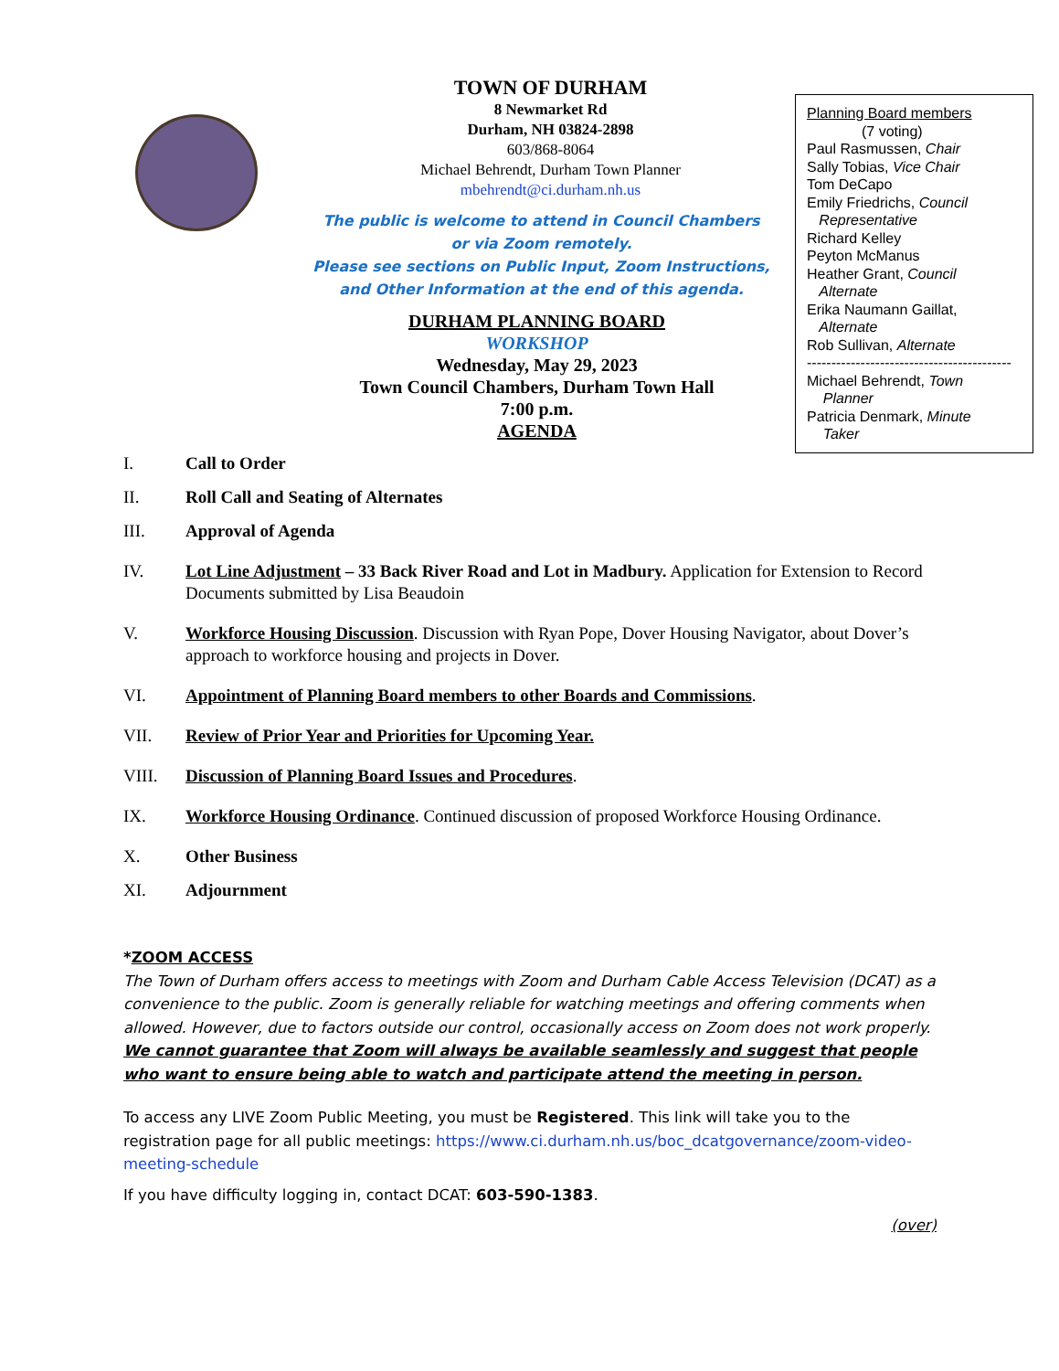TOWN OF DURHAM
8 Newmarket Rd
Durham, NH 03824-2898
603/868-8064
Michael Behrendt, Durham Town Planner
mbehrendt@ci.durham.nh.us
The public is welcome to attend in Council Chambers
or via Zoom remotely.
Please see sections on Public Input, Zoom Instructions,
and Other Information at the end of this agenda.
DURHAM PLANNING BOARD
WORKSHOP
Wednesday, May 29, 2023
Town Council Chambers, Durham Town Hall
7:00 p.m.
AGENDA
Planning Board members
(7 voting)
Paul Rasmussen, Chair
Sally Tobias, Vice Chair
Tom DeCapo
Emily Friedrichs, Council
Representative
Richard Kelley
Peyton McManus
Heather Grant, Council
Alternate
Erika Naumann Gaillat,
Alternate
Rob Sullivan, Alternate
------------------------------------------
Michael Behrendt, Town
Planner
Patricia Denmark, Minute
Taker
I. Call to Order
II. Roll Call and Seating of Alternates
III. Approval of Agenda
IV. Lot Line Adjustment – 33 Back River Road and Lot in Madbury. Application for Extension to Record Documents submitted by Lisa Beaudoin
V. Workforce Housing Discussion. Discussion with Ryan Pope, Dover Housing Navigator, about Dover’s approach to workforce housing and projects in Dover.
VI. Appointment of Planning Board members to other Boards and Commissions.
VII. Review of Prior Year and Priorities for Upcoming Year.
VIII. Discussion of Planning Board Issues and Procedures.
IX. Workforce Housing Ordinance. Continued discussion of proposed Workforce Housing Ordinance.
X. Other Business
XI. Adjournment
*ZOOM ACCESS
The Town of Durham offers access to meetings with Zoom and Durham Cable Access Television (DCAT) as a convenience to the public. Zoom is generally reliable for watching meetings and offering comments when allowed. However, due to factors outside our control, occasionally access on Zoom does not work properly. We cannot guarantee that Zoom will always be available seamlessly and suggest that people who want to ensure being able to watch and participate attend the meeting in person.
To access any LIVE Zoom Public Meeting, you must be Registered. This link will take you to the registration page for all public meetings: https://www.ci.durham.nh.us/boc_dcatgovernance/zoom-video-meeting-schedule
If you have difficulty logging in, contact DCAT: 603-590-1383.
(over)